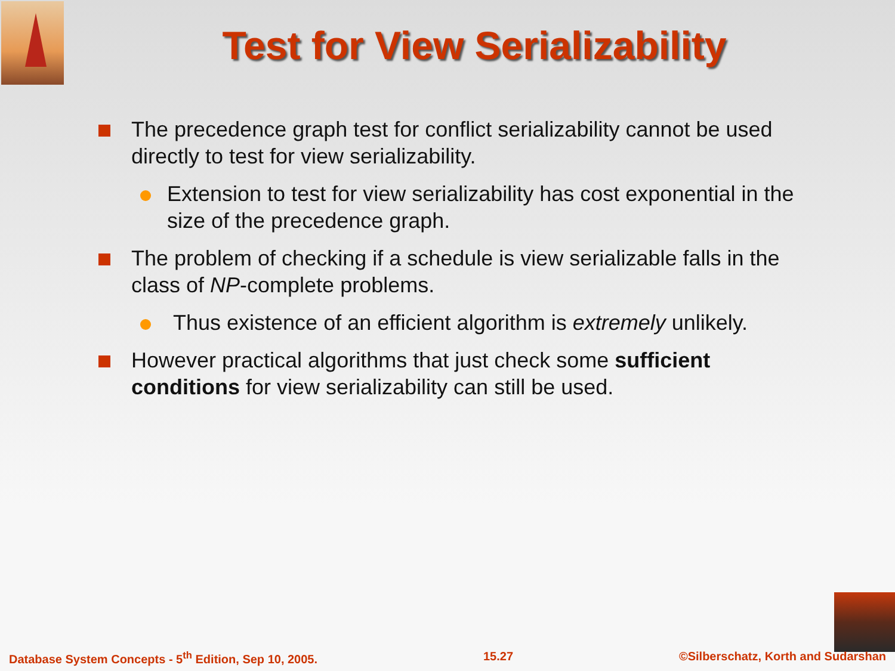Test for View Serializability
The precedence graph test for conflict serializability cannot be used directly to test for view serializability.
Extension to test for view serializability has cost exponential in the size of the precedence graph.
The problem of checking if a schedule is view serializable falls in the class of NP-complete problems.
Thus existence of an efficient algorithm is extremely unlikely.
However practical algorithms that just check some sufficient conditions for view serializability can still be used.
Database System Concepts - 5<sup>th</sup> Edition, Sep 10, 2005. 15.27 ©Silberschatz, Korth and Sudarshan